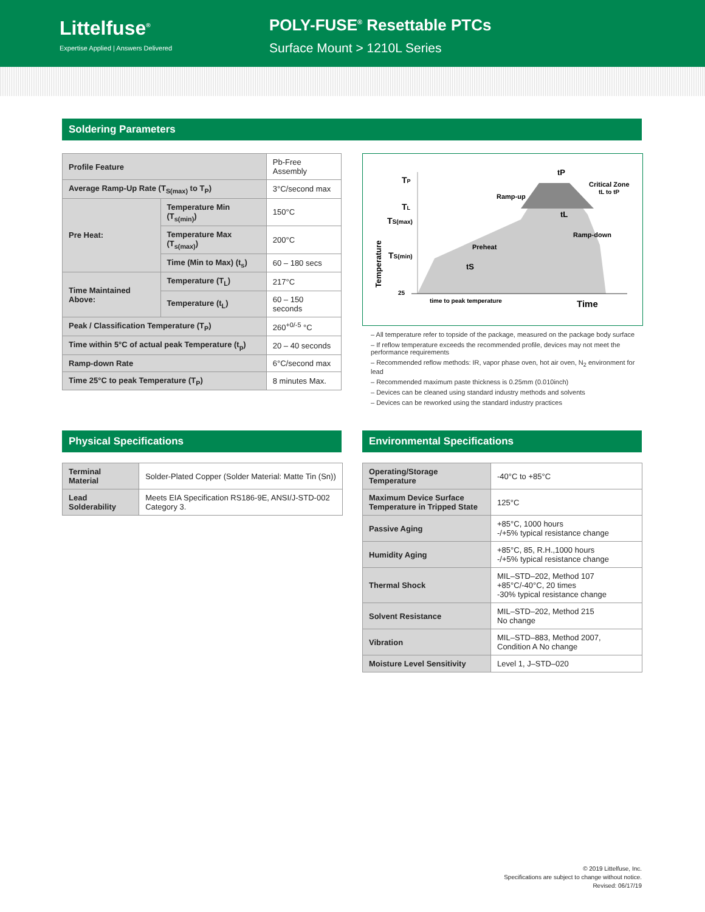Littelfuse<sup>®</sup>
Expertise Applied | Answers Delivered
POLY-FUSE<sup>®</sup> Resettable PTCs
Surface Mount > 1210L Series
Soldering Parameters
| Profile Feature | | Pb-Free Assembly |
| Average Ramp-Up Rate (T<sub>S(max)</sub> to T<sub>P</sub>) | | 3°C/second max |
| Pre Heat: | Temperature Min (T<sub>s(min)</sub>) | 150°C |
| | Temperature Max (T<sub>s(max)</sub>) | 200°C |
| | Time (Min to Max) (t<sub>s</sub>) | 60 – 180 secs |
| Time Maintained Above: | Temperature (T<sub>L</sub>) | 217°C |
| | Temperature (t<sub>L</sub>) | 60 – 150 seconds |
| Peak / Classification Temperature (T<sub>P</sub>) | | 260<sup>+0/-5</sup> °C |
| Time within 5°C of actual peak Temperature (t<sub>p</sub>) | | 20 – 40 seconds |
| Ramp-down Rate | | 6°C/second max |
| Time 25°C to peak Temperature (T<sub>P</sub>) | | 8 minutes Max. |
TP
TL
TS(max)
TS(min)
25
Temperature
Ramp-up
Preheat
Ramp-down
Critical Zone
tL to tP
tP
tL
tS
time to peak temperature
Time
– All temperature refer to topside of the package, measured on the package body surface
– If reflow temperature exceeds the recommended profile, devices may not meet the performance requirements
– Recommended reflow methods: IR, vapor phase oven, hot air oven, N<sub>2</sub> environment for lead
– Recommended maximum paste thickness is 0.25mm (0.010inch)
– Devices can be cleaned using standard industry methods and solvents
– Devices can be reworked using the standard industry practices
Physical Specifications
| Terminal Material | Solder-Plated Copper (Solder Material: Matte Tin (Sn)) |
| Lead Solderability | Meets EIA Specification RS186-9E, ANSI/J-STD-002 Category 3. |
Environmental Specifications
| Operating/Storage Temperature | -40°C to +85°C |
| Maximum Device Surface Temperature in Tripped State | 125°C |
| Passive Aging | +85°C, 1000 hours -/+5% typical resistance change |
| Humidity Aging | +85°C, 85, R.H.,1000 hours -/+5% typical resistance change |
| Thermal Shock | MIL–STD–202, Method 107 +85°C/-40°C, 20 times -30% typical resistance change |
| Solvent Resistance | MIL–STD–202, Method 215 No change |
| Vibration | MIL–STD–883, Method 2007, Condition A No change |
| Moisture Level Sensitivity | Level 1, J–STD–020 |
© 2019 Littelfuse, Inc.
Specifications are subject to change without notice.
Revised: 06/17/19